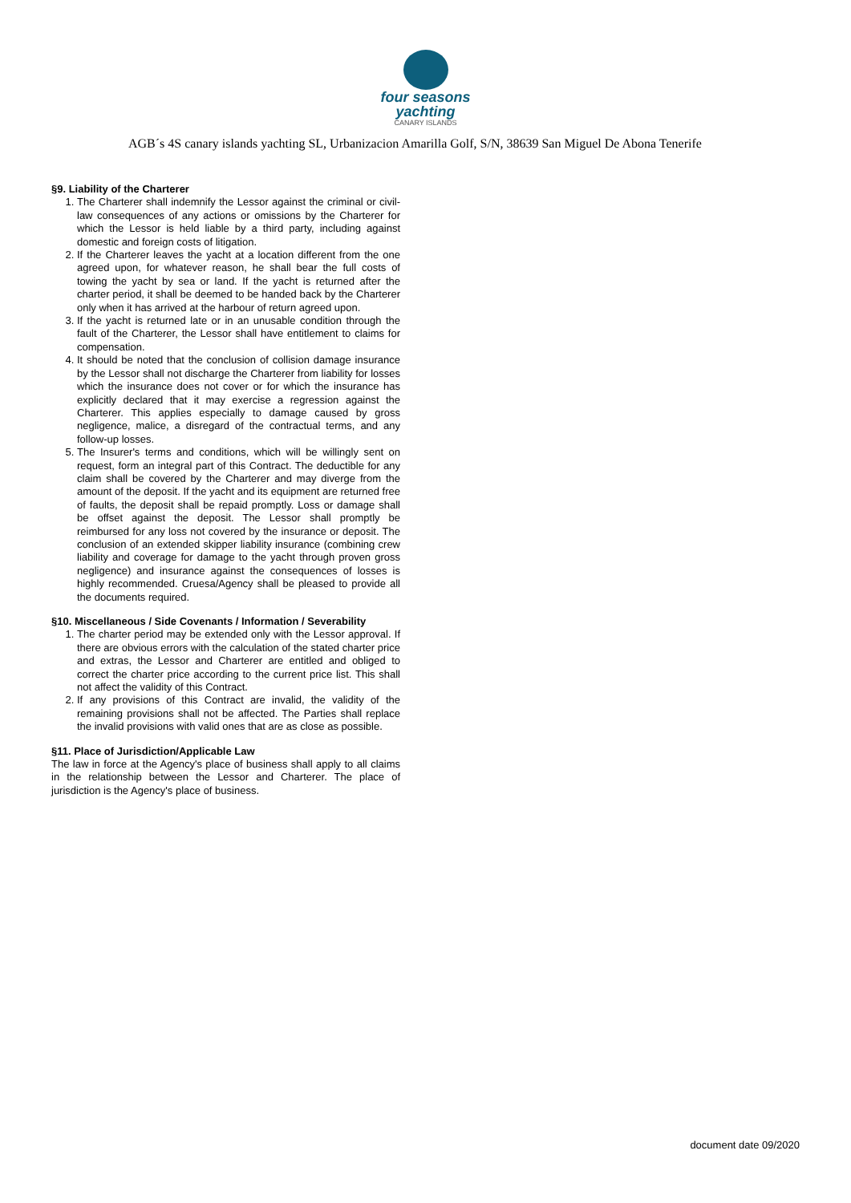four seasons
yachting
CANARY ISLANDS
AGB´s 4S canary islands yachting SL, Urbanizacion Amarilla Golf, S/N, 38639 San Miguel De Abona Tenerife
§9. Liability of the Charterer
1. The Charterer shall indemnify the Lessor against the criminal or civil-law consequences of any actions or omissions by the Charterer for which the Lessor is held liable by a third party, including against domestic and foreign costs of litigation.
2. If the Charterer leaves the yacht at a location different from the one agreed upon, for whatever reason, he shall bear the full costs of towing the yacht by sea or land. If the yacht is returned after the charter period, it shall be deemed to be handed back by the Charterer only when it has arrived at the harbour of return agreed upon.
3. If the yacht is returned late or in an unusable condition through the fault of the Charterer, the Lessor shall have entitlement to claims for compensation.
4. It should be noted that the conclusion of collision damage insurance by the Lessor shall not discharge the Charterer from liability for losses which the insurance does not cover or for which the insurance has explicitly declared that it may exercise a regression against the Charterer. This applies especially to damage caused by gross negligence, malice, a disregard of the contractual terms, and any follow-up losses.
5. The Insurer's terms and conditions, which will be willingly sent on request, form an integral part of this Contract. The deductible for any claim shall be covered by the Charterer and may diverge from the amount of the deposit. If the yacht and its equipment are returned free of faults, the deposit shall be repaid promptly. Loss or damage shall be offset against the deposit. The Lessor shall promptly be reimbursed for any loss not covered by the insurance or deposit. The conclusion of an extended skipper liability insurance (combining crew liability and coverage for damage to the yacht through proven gross negligence) and insurance against the consequences of losses is highly recommended. Cruesa/Agency shall be pleased to provide all the documents required.
§10. Miscellaneous / Side Covenants / Information / Severability
1. The charter period may be extended only with the Lessor approval. If there are obvious errors with the calculation of the stated charter price and extras, the Lessor and Charterer are entitled and obliged to correct the charter price according to the current price list. This shall not affect the validity of this Contract.
2. If any provisions of this Contract are invalid, the validity of the remaining provisions shall not be affected. The Parties shall replace the invalid provisions with valid ones that are as close as possible.
§11. Place of Jurisdiction/Applicable Law
The law in force at the Agency's place of business shall apply to all claims in the relationship between the Lessor and Charterer. The place of jurisdiction is the Agency's place of business.
document date 09/2020